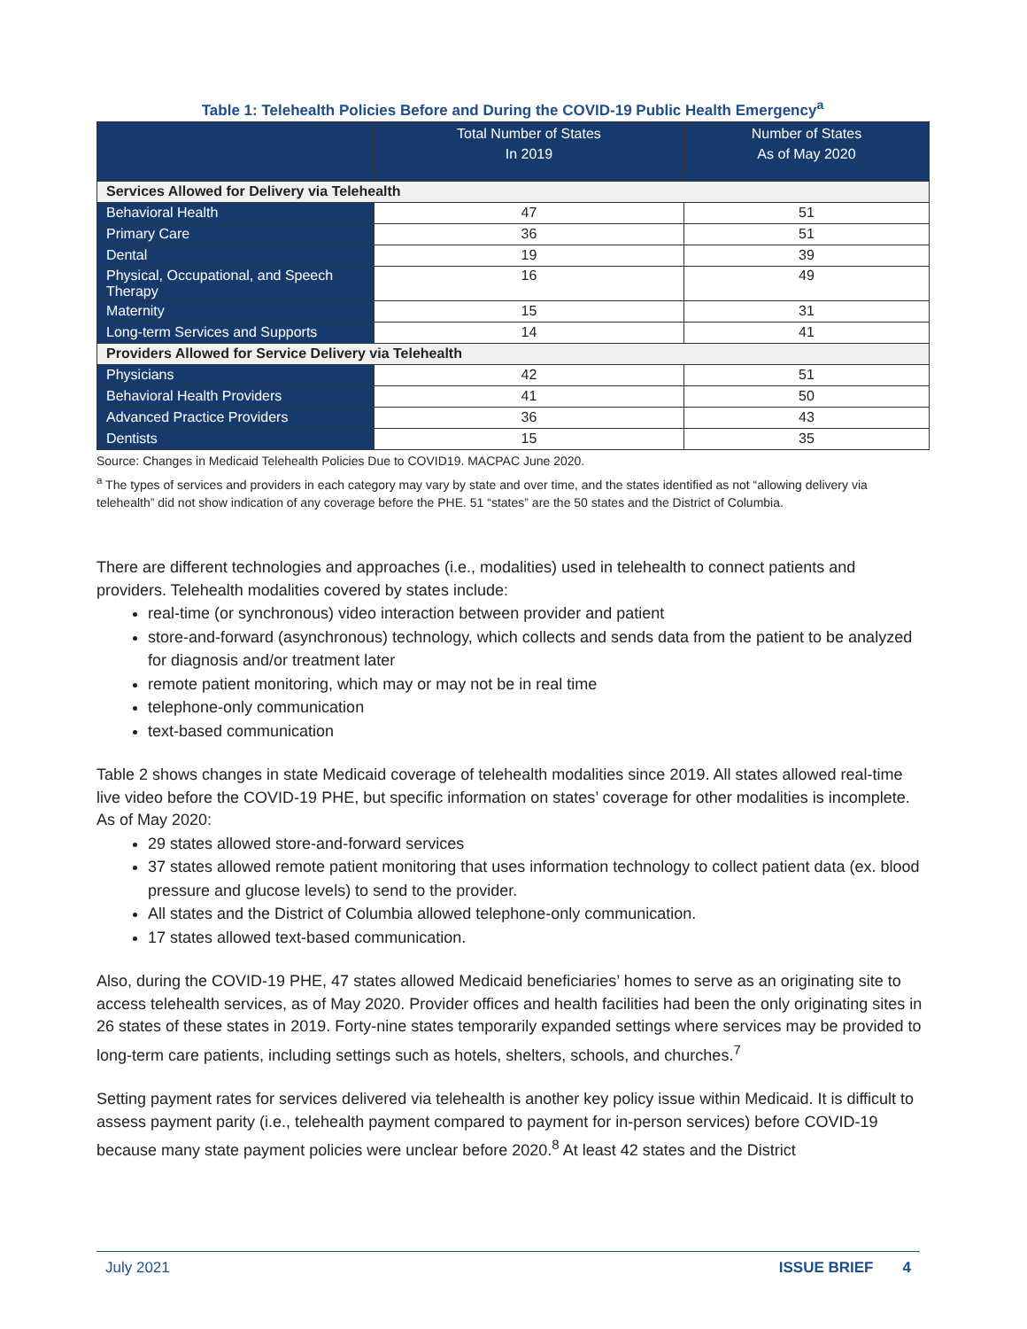Table 1: Telehealth Policies Before and During the COVID-19 Public Health Emergency<sup>a</sup>
| | Total Number of States In 2019 | Number of States As of May 2020 |
| --- | --- | --- |
| Services Allowed for Delivery via Telehealth | | |
| Behavioral Health | 47 | 51 |
| Primary Care | 36 | 51 |
| Dental | 19 | 39 |
| Physical, Occupational, and Speech Therapy | 16 | 49 |
| Maternity | 15 | 31 |
| Long-term Services and Supports | 14 | 41 |
| Providers Allowed for Service Delivery via Telehealth | | |
| Physicians | 42 | 51 |
| Behavioral Health Providers | 41 | 50 |
| Advanced Practice Providers | 36 | 43 |
| Dentists | 15 | 35 |
Source: Changes in Medicaid Telehealth Policies Due to COVID19. MACPAC June 2020.
<sup>a</sup> The types of services and providers in each category may vary by state and over time, and the states identified as not “allowing delivery via telehealth” did not show indication of any coverage before the PHE. 51 “states” are the 50 states and the District of Columbia.
There are different technologies and approaches (i.e., modalities) used in telehealth to connect patients and providers. Telehealth modalities covered by states include:
real-time (or synchronous) video interaction between provider and patient
store-and-forward (asynchronous) technology, which collects and sends data from the patient to be analyzed for diagnosis and/or treatment later
remote patient monitoring, which may or may not be in real time
telephone-only communication
text-based communication
Table 2 shows changes in state Medicaid coverage of telehealth modalities since 2019. All states allowed real-time live video before the COVID-19 PHE, but specific information on states’ coverage for other modalities is incomplete. As of May 2020:
29 states allowed store-and-forward services
37 states allowed remote patient monitoring that uses information technology to collect patient data (ex. blood pressure and glucose levels) to send to the provider.
All states and the District of Columbia allowed telephone-only communication.
17 states allowed text-based communication.
Also, during the COVID-19 PHE, 47 states allowed Medicaid beneficiaries’ homes to serve as an originating site to access telehealth services, as of May 2020. Provider offices and health facilities had been the only originating sites in 26 states of these states in 2019. Forty-nine states temporarily expanded settings where services may be provided to long-term care patients, including settings such as hotels, shelters, schools, and churches.<sup>7</sup>
Setting payment rates for services delivered via telehealth is another key policy issue within Medicaid. It is difficult to assess payment parity (i.e., telehealth payment compared to payment for in-person services) before COVID-19 because many state payment policies were unclear before 2020.<sup>8</sup> At least 42 states and the District
July 2021 ISSUE BRIEF 4